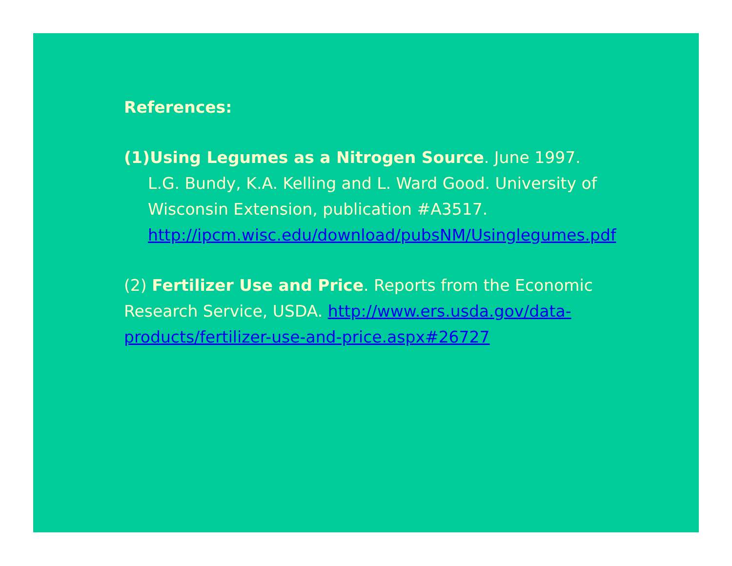References:
(1)Using Legumes as a Nitrogen Source. June 1997.
L.G. Bundy, K.A. Kelling and L. Ward Good. University of Wisconsin Extension, publication #A3517. http://ipcm.wisc.edu/download/pubsNM/Usinglegumes.pdf
(2) Fertilizer Use and Price. Reports from the Economic Research Service, USDA. http://www.ers.usda.gov/data-products/fertilizer-use-and-price.aspx#26727